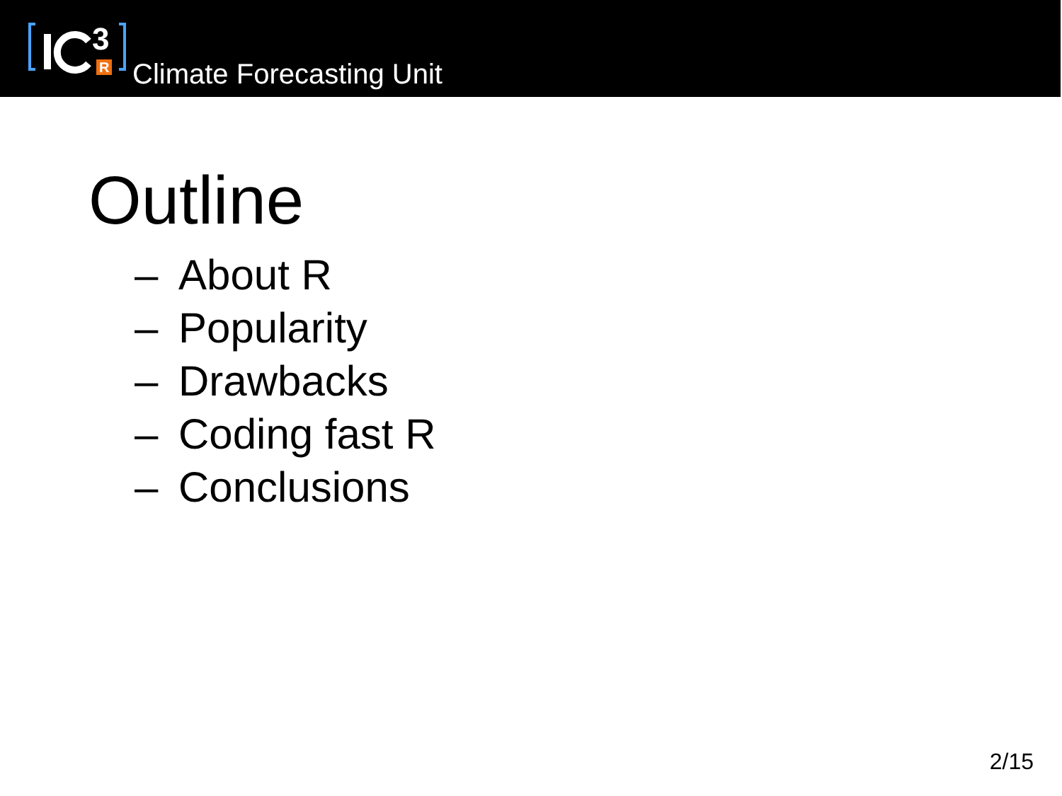3
R
Climate Forecasting Unit
Outline
– About R
– Popularity
– Drawbacks
– Coding fast R
– Conclusions
2/15